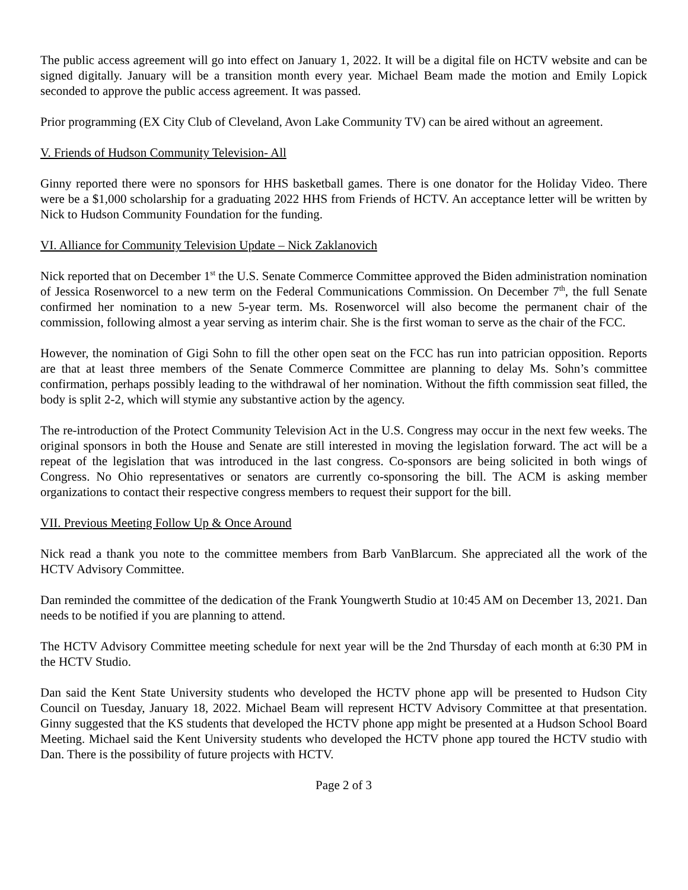The public access agreement will go into effect on January 1, 2022. It will be a digital file on HCTV website and can be signed digitally. January will be a transition month every year. Michael Beam made the motion and Emily Lopick seconded to approve the public access agreement. It was passed.
Prior programming (EX City Club of Cleveland, Avon Lake Community TV) can be aired without an agreement.
V. Friends of Hudson Community Television- All
Ginny reported there were no sponsors for HHS basketball games. There is one donator for the Holiday Video. There were be a $1,000 scholarship for a graduating 2022 HHS from Friends of HCTV. An acceptance letter will be written by Nick to Hudson Community Foundation for the funding.
VI. Alliance for Community Television Update – Nick Zaklanovich
Nick reported that on December 1<sup>st</sup> the U.S. Senate Commerce Committee approved the Biden administration nomination of Jessica Rosenworcel to a new term on the Federal Communications Commission. On December 7<sup>th</sup>, the full Senate confirmed her nomination to a new 5-year term. Ms. Rosenworcel will also become the permanent chair of the commission, following almost a year serving as interim chair. She is the first woman to serve as the chair of the FCC.
However, the nomination of Gigi Sohn to fill the other open seat on the FCC has run into patrician opposition. Reports are that at least three members of the Senate Commerce Committee are planning to delay Ms. Sohn’s committee confirmation, perhaps possibly leading to the withdrawal of her nomination. Without the fifth commission seat filled, the body is split 2-2, which will stymie any substantive action by the agency.
The re-introduction of the Protect Community Television Act in the U.S. Congress may occur in the next few weeks. The original sponsors in both the House and Senate are still interested in moving the legislation forward. The act will be a repeat of the legislation that was introduced in the last congress. Co-sponsors are being solicited in both wings of Congress. No Ohio representatives or senators are currently co-sponsoring the bill. The ACM is asking member organizations to contact their respective congress members to request their support for the bill.
VII. Previous Meeting Follow Up & Once Around
Nick read a thank you note to the committee members from Barb VanBlarcum. She appreciated all the work of the HCTV Advisory Committee.
Dan reminded the committee of the dedication of the Frank Youngwerth Studio at 10:45 AM on December 13, 2021. Dan needs to be notified if you are planning to attend.
The HCTV Advisory Committee meeting schedule for next year will be the 2nd Thursday of each month at 6:30 PM in the HCTV Studio.
Dan said the Kent State University students who developed the HCTV phone app will be presented to Hudson City Council on Tuesday, January 18, 2022. Michael Beam will represent HCTV Advisory Committee at that presentation. Ginny suggested that the KS students that developed the HCTV phone app might be presented at a Hudson School Board Meeting. Michael said the Kent University students who developed the HCTV phone app toured the HCTV studio with Dan. There is the possibility of future projects with HCTV.
Page 2 of 3